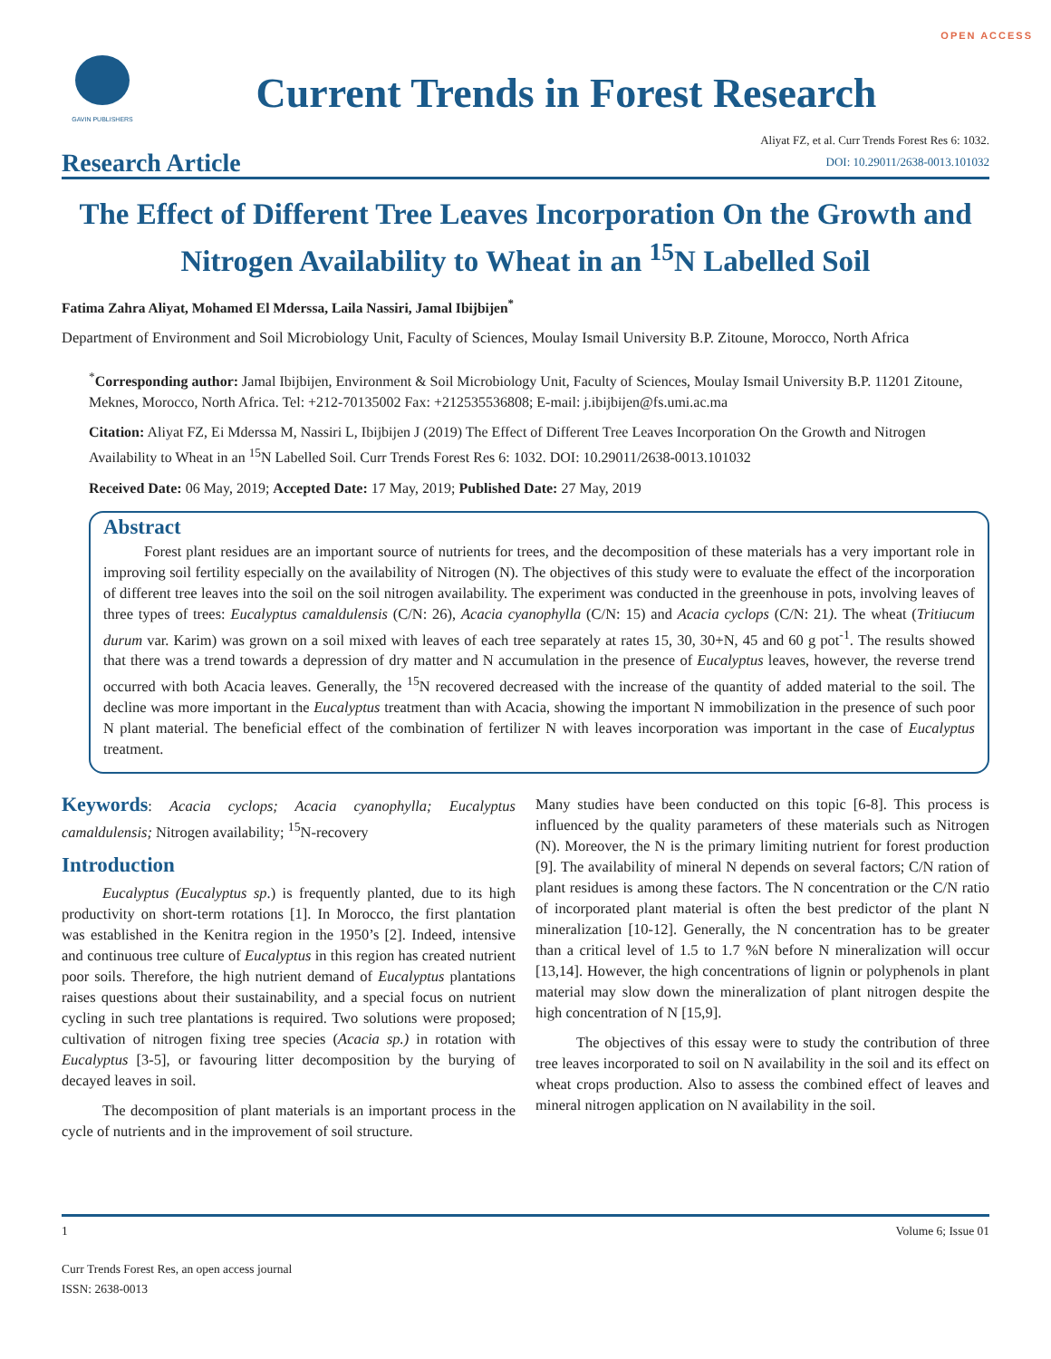OPEN ACCESS
GAVIN PUBLISHERS
Current Trends in Forest Research
Research Article
Aliyat FZ, et al. Curr Trends Forest Res 6: 1032.
DOI: 10.29011/2638-0013.101032
The Effect of Different Tree Leaves Incorporation On the Growth and Nitrogen Availability to Wheat in an <sup>15</sup>N Labelled Soil
Fatima Zahra Aliyat, Mohamed El Mderssa, Laila Nassiri, Jamal Ibijbijen<sup>*</sup>
Department of Environment and Soil Microbiology Unit, Faculty of Sciences, Moulay Ismail University B.P. Zitoune, Morocco, North Africa
<sup>*</sup> Corresponding author: Jamal Ibijbijen, Environment & Soil Microbiology Unit, Faculty of Sciences, Moulay Ismail University B.P. 11201 Zitoune, Meknes, Morocco, North Africa. Tel: +212-70135002 Fax: +212535536808; E-mail: j.ibijbijen@fs.umi.ac.ma
Citation: Aliyat FZ, Ei Mderssa M, Nassiri L, Ibijbijen J (2019) The Effect of Different Tree Leaves Incorporation On the Growth and Nitrogen Availability to Wheat in an <sup>15</sup>N Labelled Soil. Curr Trends Forest Res 6: 1032. DOI: 10.29011/2638-0013.101032
Received Date: 06 May, 2019; Accepted Date: 17 May, 2019; Published Date: 27 May, 2019
Abstract
Forest plant residues are an important source of nutrients for trees, and the decomposition of these materials has a very important role in improving soil fertility especially on the availability of Nitrogen (N). The objectives of this study were to evaluate the effect of the incorporation of different tree leaves into the soil on the soil nitrogen availability. The experiment was conducted in the greenhouse in pots, involving leaves of three types of trees: Eucalyptus camaldulensis (C/N: 26), Acacia cyanophylla (C/N: 15) and Acacia cyclops (C/N: 21). The wheat (Tritiucum durum var. Karim) was grown on a soil mixed with leaves of each tree separately at rates 15, 30, 30+N, 45 and 60 g pot<sup>-1</sup>. The results showed that there was a trend towards a depression of dry matter and N accumulation in the presence of Eucalyptus leaves, however, the reverse trend occurred with both Acacia leaves. Generally, the <sup>15</sup>N recovered decreased with the increase of the quantity of added material to the soil. The decline was more important in the Eucalyptus treatment than with Acacia, showing the important N immobilization in the presence of such poor N plant material. The beneficial effect of the combination of fertilizer N with leaves incorporation was important in the case of Eucalyptus treatment.
Keywords: Acacia cyclops; Acacia cyanophylla; Eucalyptus camaldulensis; Nitrogen availability; <sup>15</sup>N-recovery
Introduction
Eucalyptus (Eucalyptus sp.) is frequently planted, due to its high productivity on short-term rotations [1]. In Morocco, the first plantation was established in the Kenitra region in the 1950’s [2]. Indeed, intensive and continuous tree culture of Eucalyptus in this region has created nutrient poor soils. Therefore, the high nutrient demand of Eucalyptus plantations raises questions about their sustainability, and a special focus on nutrient cycling in such tree plantations is required. Two solutions were proposed; cultivation of nitrogen fixing tree species (Acacia sp.) in rotation with Eucalyptus [3-5], or favouring litter decomposition by the burying of decayed leaves in soil.
The decomposition of plant materials is an important process in the cycle of nutrients and in the improvement of soil structure.
Many studies have been conducted on this topic [6-8]. This process is influenced by the quality parameters of these materials such as Nitrogen (N). Moreover, the N is the primary limiting nutrient for forest production [9]. The availability of mineral N depends on several factors; C/N ration of plant residues is among these factors. The N concentration or the C/N ratio of incorporated plant material is often the best predictor of the plant N mineralization [10-12]. Generally, the N concentration has to be greater than a critical level of 1.5 to 1.7 %N before N mineralization will occur [13,14]. However, the high concentrations of lignin or polyphenols in plant material may slow down the mineralization of plant nitrogen despite the high concentration of N [15,9].
The objectives of this essay were to study the contribution of three tree leaves incorporated to soil on N availability in the soil and its effect on wheat crops production. Also to assess the combined effect of leaves and mineral nitrogen application on N availability in the soil.
1 Volume 6; Issue 01
Curr Trends Forest Res, an open access journal
ISSN: 2638-0013